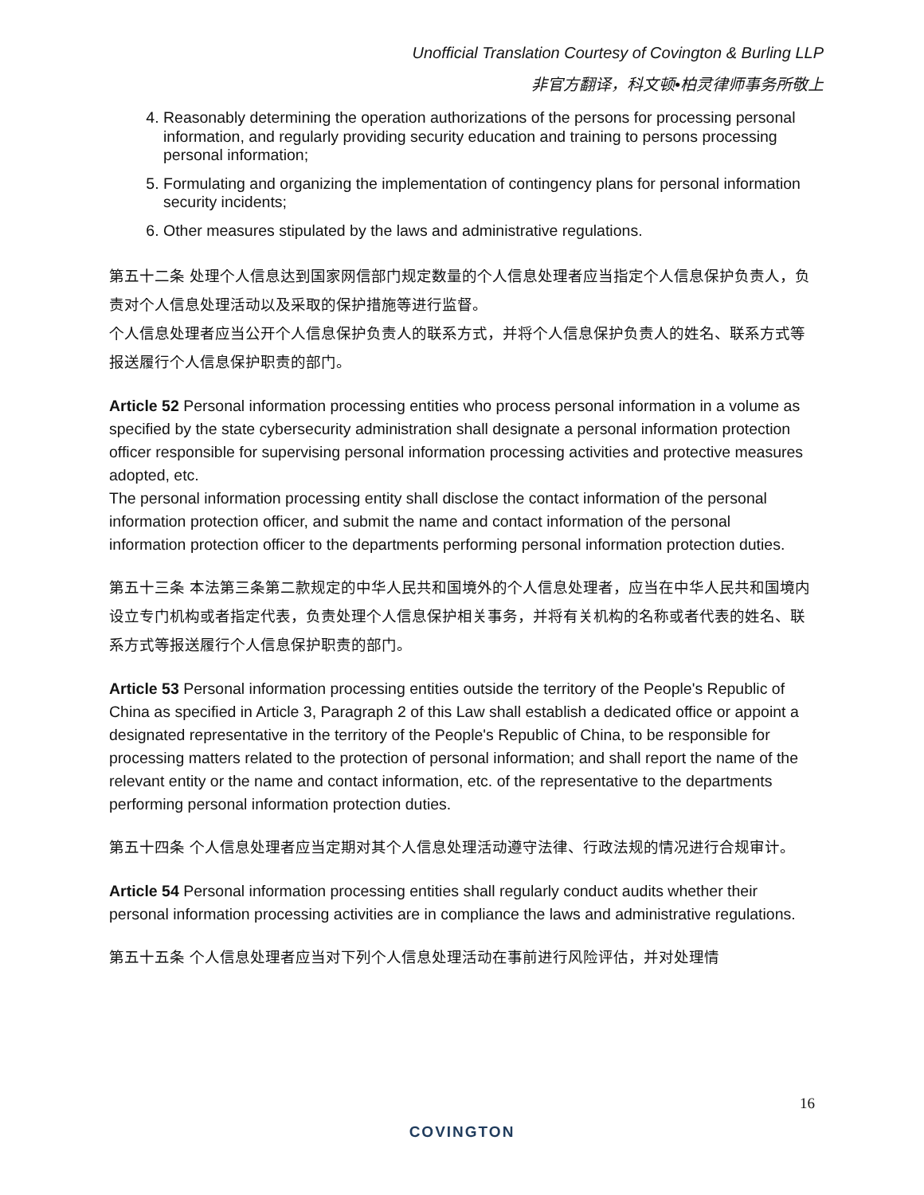Unofficial Translation Courtesy of Covington & Burling LLP
非官方翻译，科文顿•柏灵律师事务所敬上
4. Reasonably determining the operation authorizations of the persons for processing personal information, and regularly providing security education and training to persons processing personal information;
5. Formulating and organizing the implementation of contingency plans for personal information security incidents;
6. Other measures stipulated by the laws and administrative regulations.
第五十二条 处理个人信息达到国家网信部门规定数量的个人信息处理者应当指定个人信息保护负责人，负责对个人信息处理活动以及采取的保护措施等进行监督。
个人信息处理者应当公开个人信息保护负责人的联系方式，并将个人信息保护负责人的姓名、联系方式等报送履行个人信息保护职责的部门。
Article 52 Personal information processing entities who process personal information in a volume as specified by the state cybersecurity administration shall designate a personal information protection officer responsible for supervising personal information processing activities and protective measures adopted, etc.
The personal information processing entity shall disclose the contact information of the personal information protection officer, and submit the name and contact information of the personal information protection officer to the departments performing personal information protection duties.
第五十三条 本法第三条第二款规定的中华人民共和国境外的个人信息处理者，应当在中华人民共和国境内设立专门机构或者指定代表，负责处理个人信息保护相关事务，并将有关机构的名称或者代表的姓名、联系方式等报送履行个人信息保护职责的部门。
Article 53 Personal information processing entities outside the territory of the People's Republic of China as specified in Article 3, Paragraph 2 of this Law shall establish a dedicated office or appoint a designated representative in the territory of the People's Republic of China, to be responsible for processing matters related to the protection of personal information; and shall report the name of the relevant entity or the name and contact information, etc. of the representative to the departments performing personal information protection duties.
第五十四条 个人信息处理者应当定期对其个人信息处理活动遵守法律、行政法规的情况进行合规审计。
Article 54 Personal information processing entities shall regularly conduct audits whether their personal information processing activities are in compliance the laws and administrative regulations.
第五十五条 个人信息处理者应当对下列个人信息处理活动在事前进行风险评估，并对处理情
16
COVINGTON